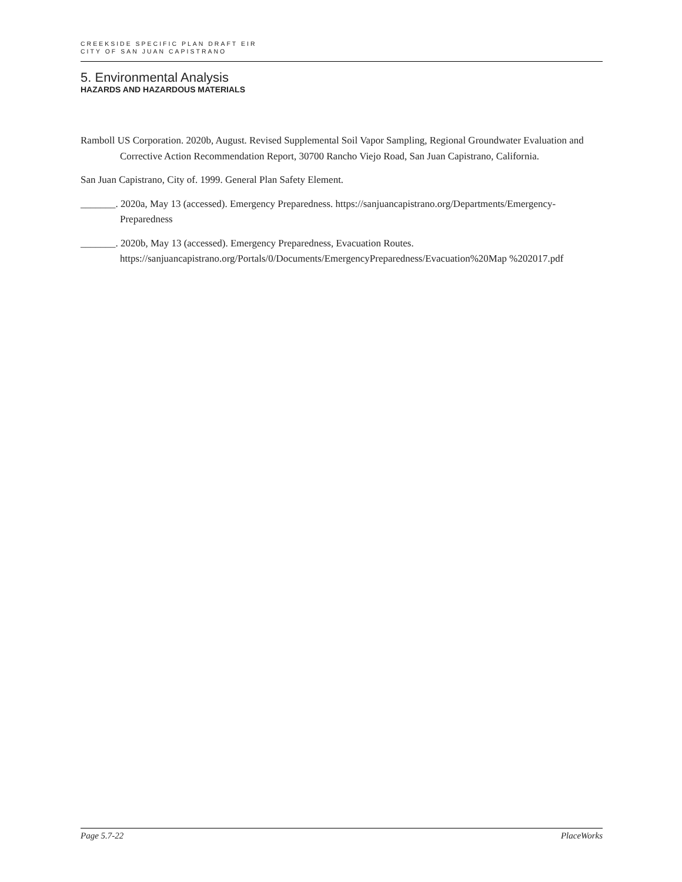CREEKSIDE SPECIFIC PLAN DRAFT EIR
CITY OF SAN JUAN CAPISTRANO
5. Environmental Analysis
HAZARDS AND HAZARDOUS MATERIALS
Ramboll US Corporation. 2020b, August. Revised Supplemental Soil Vapor Sampling, Regional Groundwater Evaluation and Corrective Action Recommendation Report, 30700 Rancho Viejo Road, San Juan Capistrano, California.
San Juan Capistrano, City of. 1999. General Plan Safety Element.
_______. 2020a, May 13 (accessed). Emergency Preparedness. https://sanjuancapistrano.org/Departments/Emergency-Preparedness
_______. 2020b, May 13 (accessed). Emergency Preparedness, Evacuation Routes. https://sanjuancapistrano.org/Portals/0/Documents/EmergencyPreparedness/Evacuation%20Map %202017.pdf
Page 5.7-22 PlaceWorks